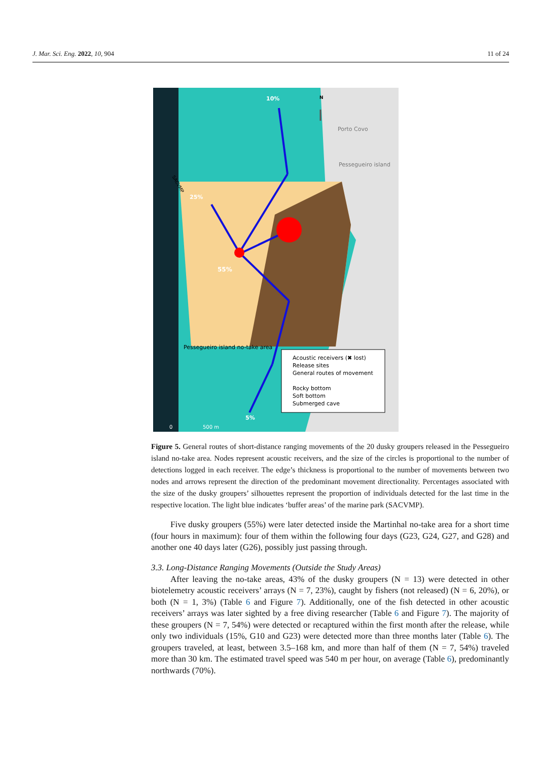J. Mar. Sci. Eng. 2022, 10, 904 11 of 24
N
Porto Covo
Pessegueiro island
Pessegueiro island no-take area
10%
25%
55%
5%
SACVMP
Acoustic receivers (✖ lost)
Release sites
General routes of movement
Rocky bottom
Soft bottom
Submerged cave
0
500 m
Figure 5. General routes of short-distance ranging movements of the 20 dusky groupers released in the Pessegueiro island no-take area. Nodes represent acoustic receivers, and the size of the circles is proportional to the number of detections logged in each receiver. The edge’s thickness is proportional to the number of movements between two nodes and arrows represent the direction of the predominant movement directionality. Percentages associated with the size of the dusky groupers’ silhouettes represent the proportion of individuals detected for the last time in the respective location. The light blue indicates ‘buffer areas’ of the marine park (SACVMP).
Five dusky groupers (55%) were later detected inside the Martinhal no-take area for a short time (four hours in maximum): four of them within the following four days (G23, G24, G27, and G28) and another one 40 days later (G26), possibly just passing through.
3.3. Long-Distance Ranging Movements (Outside the Study Areas)
After leaving the no-take areas, 43% of the dusky groupers (N = 13) were detected in other biotelemetry acoustic receivers’ arrays (N = 7, 23%), caught by fishers (not released) (N = 6, 20%), or both (N = 1, 3%) (Table 6 and Figure 7). Additionally, one of the fish detected in other acoustic receivers’ arrays was later sighted by a free diving researcher (Table 6 and Figure 7). The majority of these groupers (N = 7, 54%) were detected or recaptured within the first month after the release, while only two individuals (15%, G10 and G23) were detected more than three months later (Table 6). The groupers traveled, at least, between 3.5–168 km, and more than half of them (N = 7, 54%) traveled more than 30 km. The estimated travel speed was 540 m per hour, on average (Table 6), predominantly northwards (70%).